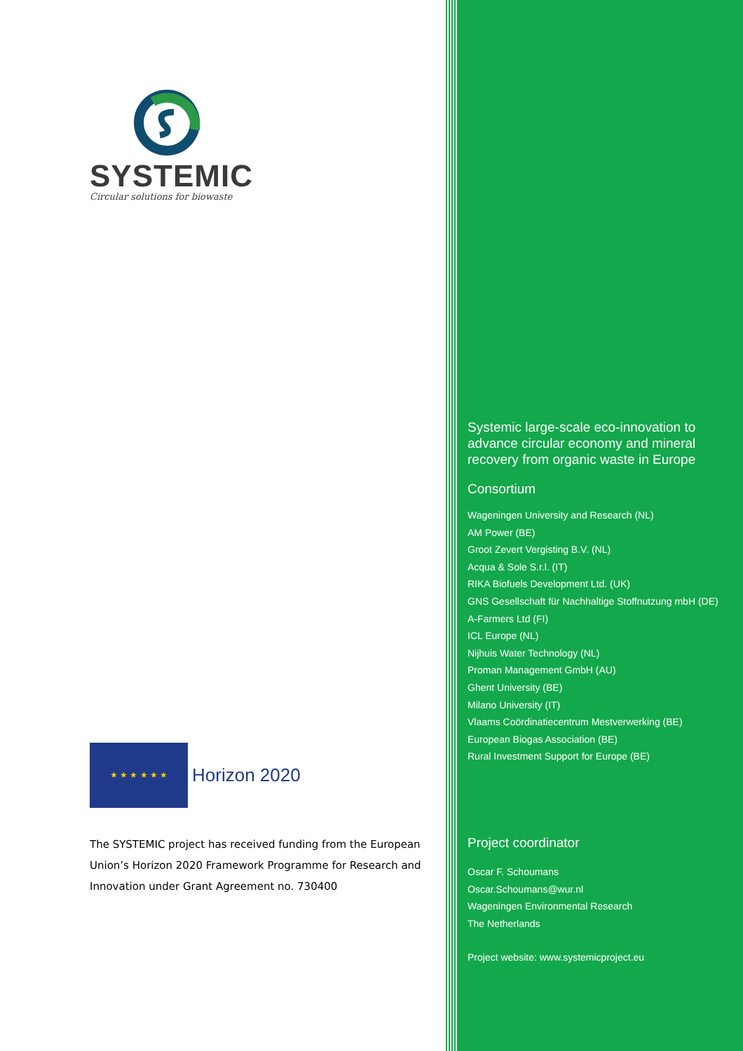SYSTEMIC
Circular solutions for biowaste
★ ★ ★ ★ ★ ★
Horizon 2020
The SYSTEMIC project has received funding from the European Union’s Horizon 2020 Framework Programme for Research and Innovation under Grant Agreement no. 730400
Systemic large-scale eco-innovation to advance circular economy and mineral recovery from organic waste in Europe
Consortium
Wageningen University and Research (NL)
AM Power (BE)
Groot Zevert Vergisting B.V. (NL)
Acqua & Sole S.r.l. (IT)
RIKA Biofuels Development Ltd. (UK)
GNS Gesellschaft für Nachhaltige Stoffnutzung mbH (DE)
A-Farmers Ltd (FI)
ICL Europe (NL)
Nijhuis Water Technology (NL)
Proman Management GmbH (AU)
Ghent University (BE)
Milano University (IT)
Vlaams Coördinatiecentrum Mestverwerking (BE)
European Biogas Association (BE)
Rural Investment Support for Europe (BE)
Project coordinator
Oscar F. Schoumans
Oscar.Schoumans@wur.nl
Wageningen Environmental Research
The Netherlands
Project website: www.systemicproject.eu